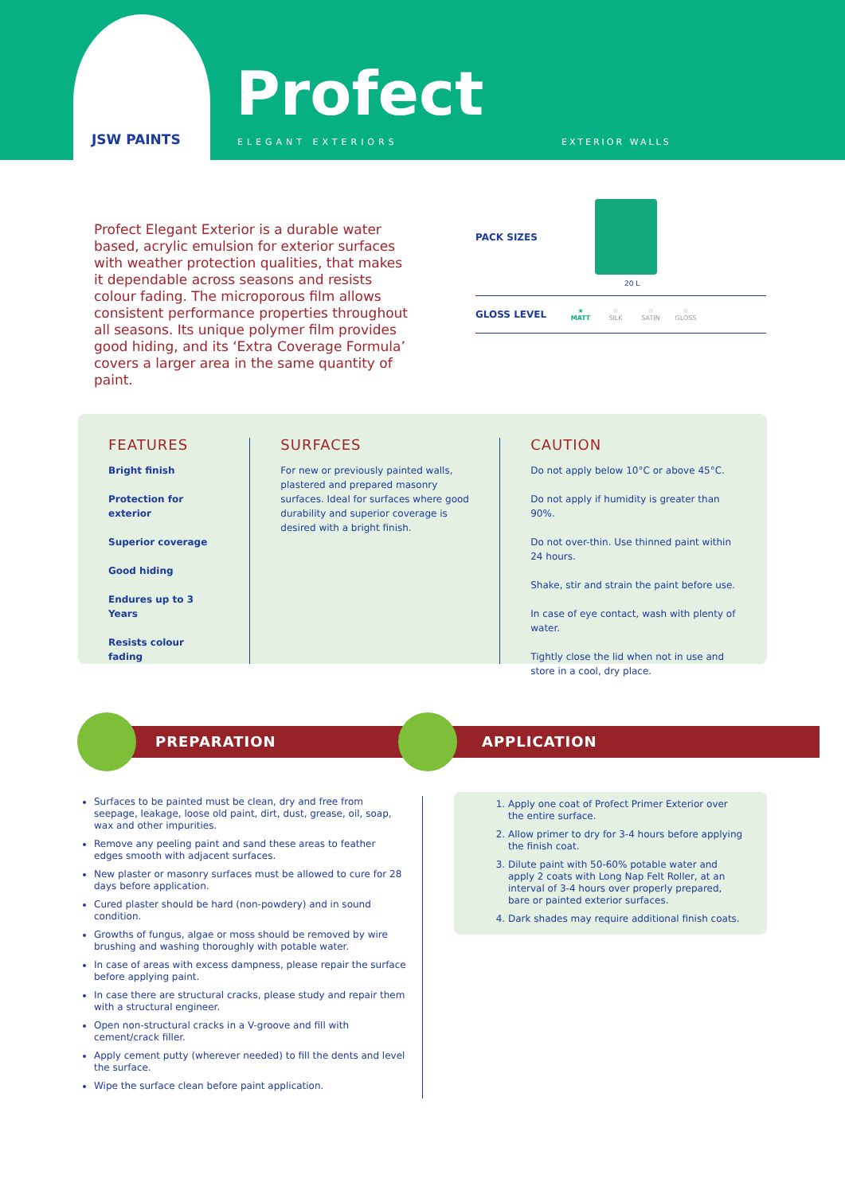JSW PAINTS
Profect
ELEGANT EXTERIORS EXTERIOR WALLS
Profect Elegant Exterior is a durable water based, acrylic emulsion for exterior surfaces with weather protection qualities, that makes it dependable across seasons and resists colour fading. The microporous film allows consistent performance properties throughout all seasons. Its unique polymer film provides good hiding, and its ‘Extra Coverage Formula’ covers a larger area in the same quantity of paint.
PACK SIZES
20 L
GLOSS LEVEL ★
MATT ☆
SILK ☆
SATIN ☆
GLOSS
FEATURES
Bright finish
Protection for exterior
Superior coverage
Good hiding
Endures up to 3 Years
Resists colour fading
SURFACES
For new or previously painted walls, plastered and prepared masonry surfaces. Ideal for surfaces where good durability and superior coverage is desired with a bright finish.
CAUTION
Do not apply below 10°C or above 45°C.
Do not apply if humidity is greater than 90%.
Do not over-thin. Use thinned paint within 24 hours.
Shake, stir and strain the paint before use.
In case of eye contact, wash with plenty of water.
Tightly close the lid when not in use and store in a cool, dry place.
PREPARATION APPLICATION
Surfaces to be painted must be clean, dry and free from seepage, leakage, loose old paint, dirt, dust, grease, oil, soap, wax and other impurities.
Remove any peeling paint and sand these areas to feather edges smooth with adjacent surfaces.
New plaster or masonry surfaces must be allowed to cure for 28 days before application.
Cured plaster should be hard (non-powdery) and in sound condition.
Growths of fungus, algae or moss should be removed by wire brushing and washing thoroughly with potable water.
In case of areas with excess dampness, please repair the surface before applying paint.
In case there are structural cracks, please study and repair them with a structural engineer.
Open non-structural cracks in a V-groove and fill with cement/crack filler.
Apply cement putty (wherever needed) to fill the dents and level the surface.
Wipe the surface clean before paint application.
1. Apply one coat of Profect Primer Exterior over the entire surface.
2. Allow primer to dry for 3-4 hours before applying the finish coat.
3. Dilute paint with 50-60% potable water and apply 2 coats with Long Nap Felt Roller, at an interval of 3-4 hours over properly prepared, bare or painted exterior surfaces.
4. Dark shades may require additional finish coats.